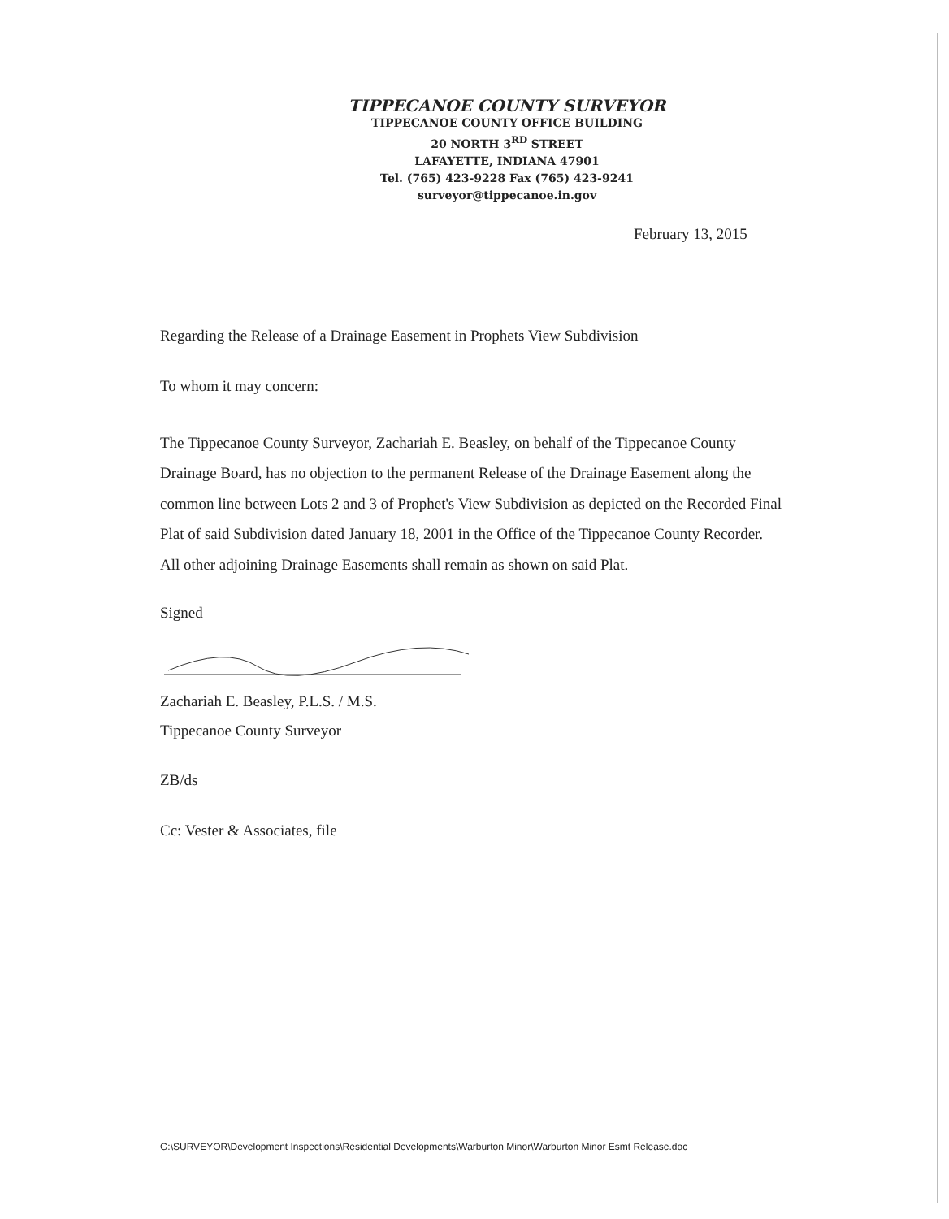TIPPECANOE COUNTY SURVEYOR
TIPPECANOE COUNTY OFFICE BUILDING
20 NORTH 3<sup>RD</sup> STREET
LAFAYETTE, INDIANA 47901
Tel. (765) 423-9228 Fax (765) 423-9241
surveyor@tippecanoe.in.gov
February 13, 2015
Regarding the Release of a Drainage Easement in Prophets View Subdivision
To whom it may concern:
The Tippecanoe County Surveyor, Zachariah E. Beasley, on behalf of the Tippecanoe County Drainage Board, has no objection to the permanent Release of the Drainage Easement along the common line between Lots 2 and 3 of Prophet's View Subdivision as depicted on the Recorded Final Plat of said Subdivision dated January 18, 2001 in the Office of the Tippecanoe County Recorder. All other adjoining Drainage Easements shall remain as shown on said Plat.
Signed
Zachariah E. Beasley, P.L.S. / M.S.
Tippecanoe County Surveyor
ZB/ds
Cc: Vester & Associates, file
G:\SURVEYOR\Development Inspections\Residential Developments\Warburton Minor\Warburton Minor Esmt Release.doc